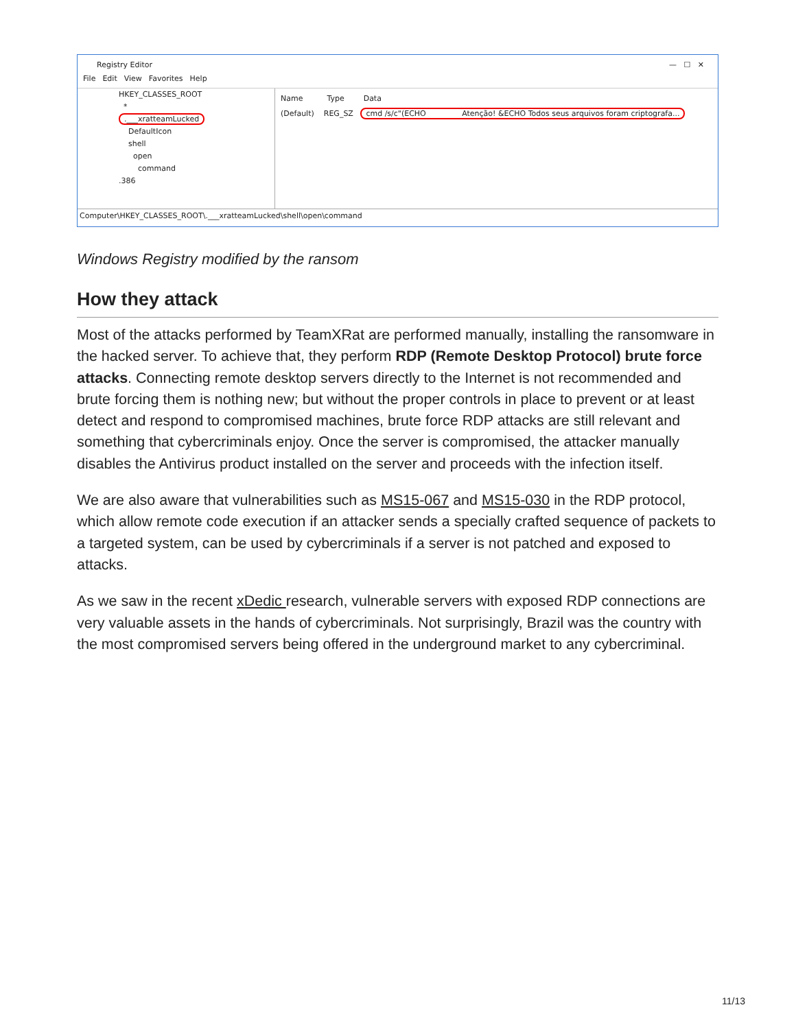Registry Editor — ☐ ✕
File Edit View Favorites Help
HKEY_CLASSES_ROOT
*
.___xratteamLucked
DefaultIcon
shell
open
command
.386
Name Type Data
(Default) REG_SZ cmd /s/c"(ECHO Atenção! &ECHO Todos seus arquivos foram criptografa...
Computer\HKEY_CLASSES_ROOT\.___xratteamLucked\shell\open\command
Windows Registry modified by the ransom
How they attack
Most of the attacks performed by TeamXRat are performed manually, installing the ransomware in the hacked server. To achieve that, they perform RDP (Remote Desktop Protocol) brute force attacks. Connecting remote desktop servers directly to the Internet is not recommended and brute forcing them is nothing new; but without the proper controls in place to prevent or at least detect and respond to compromised machines, brute force RDP attacks are still relevant and something that cybercriminals enjoy. Once the server is compromised, the attacker manually disables the Antivirus product installed on the server and proceeds with the infection itself.
We are also aware that vulnerabilities such as MS15-067 and MS15-030 in the RDP protocol, which allow remote code execution if an attacker sends a specially crafted sequence of packets to a targeted system, can be used by cybercriminals if a server is not patched and exposed to attacks.
As we saw in the recent xDedic research, vulnerable servers with exposed RDP connections are very valuable assets in the hands of cybercriminals. Not surprisingly, Brazil was the country with the most compromised servers being offered in the underground market to any cybercriminal.
11/13